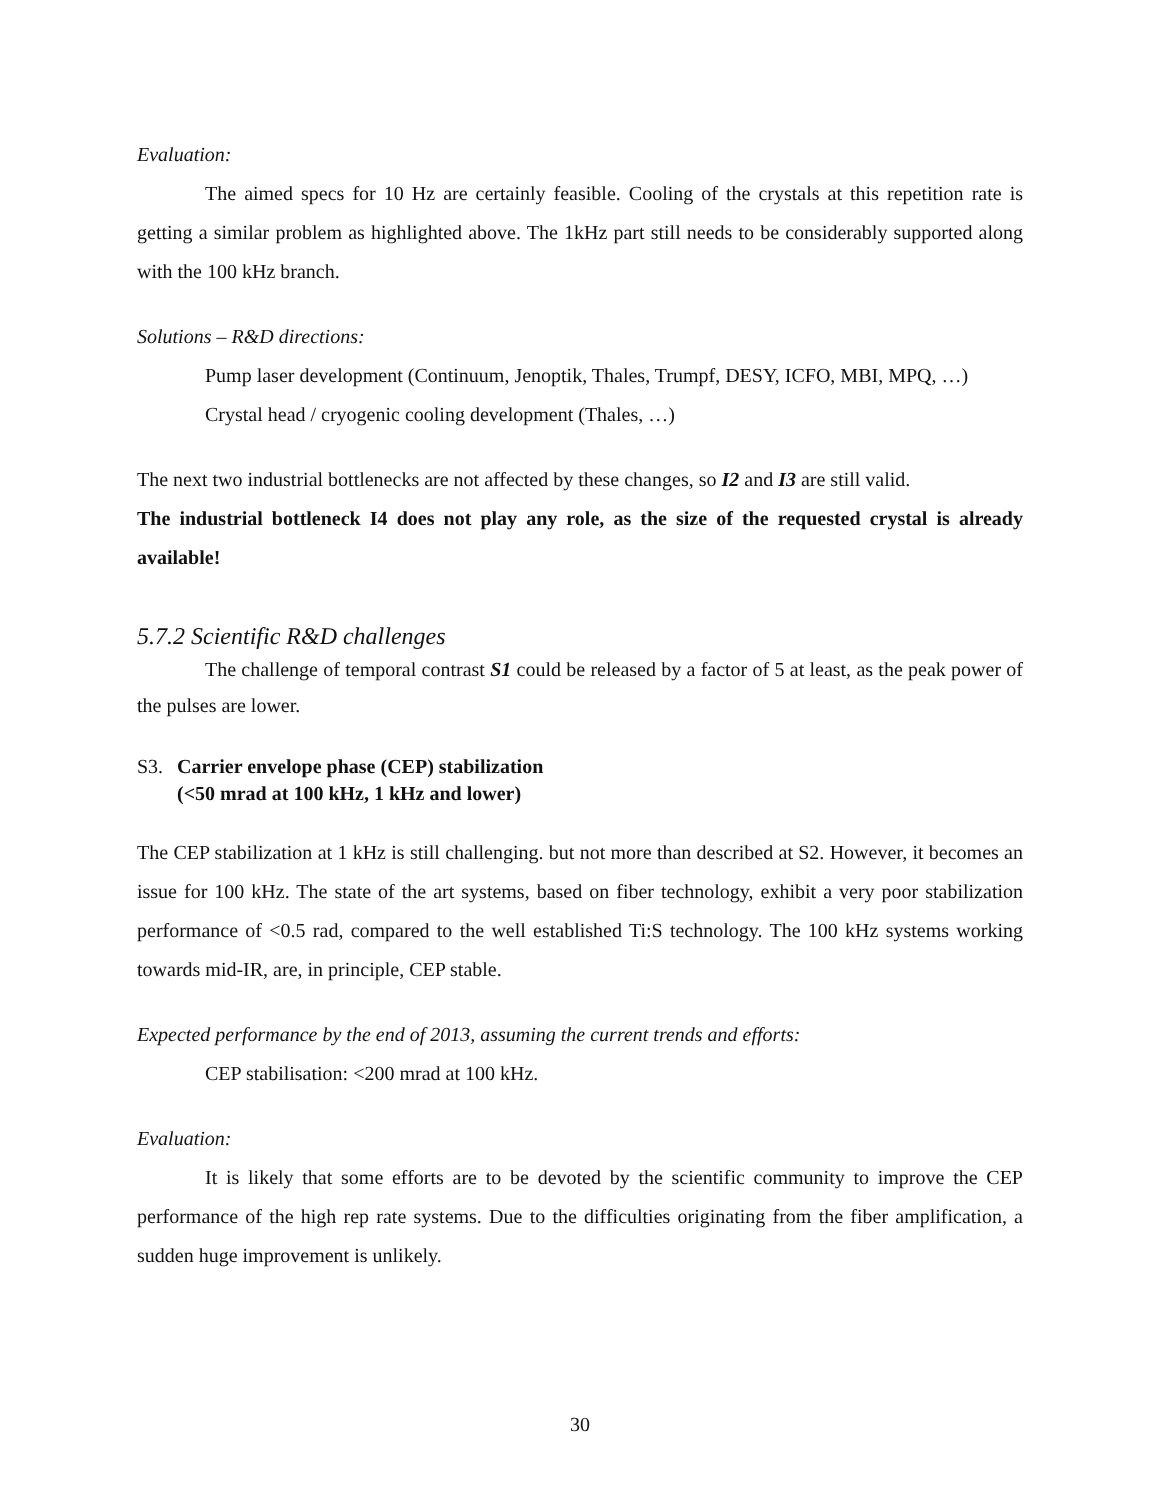Evaluation:
The aimed specs for 10 Hz are certainly feasible. Cooling of the crystals at this repetition rate is getting a similar problem as highlighted above. The 1kHz part still needs to be considerably supported along with the 100 kHz branch.
Solutions – R&D directions:
Pump laser development (Continuum, Jenoptik, Thales, Trumpf, DESY, ICFO, MBI, MPQ, …)
Crystal head / cryogenic cooling development (Thales, …)
The next two industrial bottlenecks are not affected by these changes, so I2 and I3 are still valid.
The industrial bottleneck I4 does not play any role, as the size of the requested crystal is already available!
5.7.2 Scientific R&D challenges
The challenge of temporal contrast S1 could be released by a factor of 5 at least, as the peak power of the pulses are lower.
S3. Carrier envelope phase (CEP) stabilization
(<50 mrad at 100 kHz, 1 kHz and lower)
The CEP stabilization at 1 kHz is still challenging. but not more than described at S2. However, it becomes an issue for 100 kHz. The state of the art systems, based on fiber technology, exhibit a very poor stabilization performance of <0.5 rad, compared to the well established Ti:S technology. The 100 kHz systems working towards mid-IR, are, in principle, CEP stable.
Expected performance by the end of 2013, assuming the current trends and efforts:
CEP stabilisation: <200 mrad at 100 kHz.
Evaluation:
It is likely that some efforts are to be devoted by the scientific community to improve the CEP performance of the high rep rate systems. Due to the difficulties originating from the fiber amplification, a sudden huge improvement is unlikely.
30